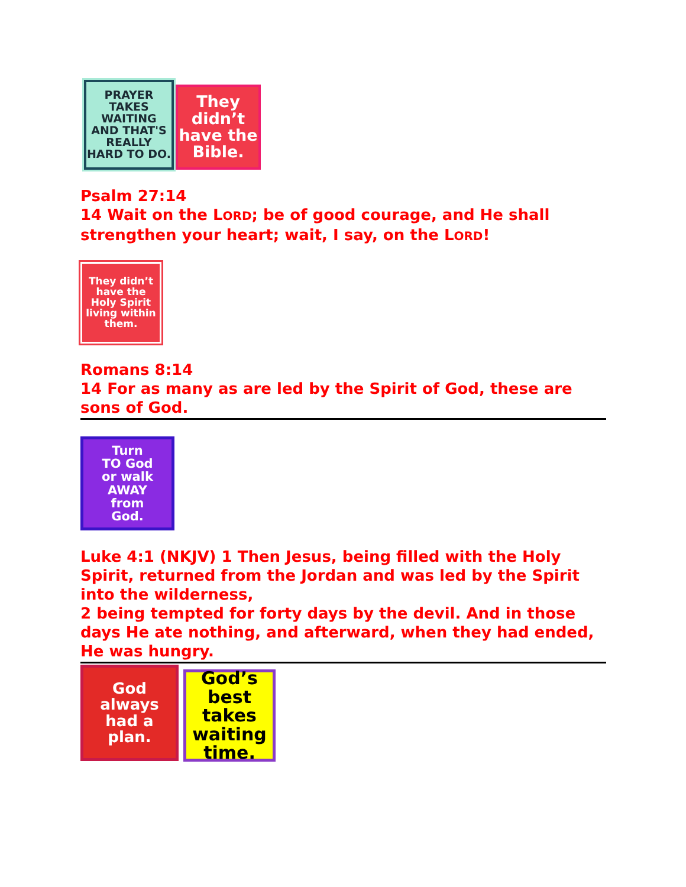PRAYER
TAKES
WAITING
AND THAT'S
REALLY
HARD TO DO.
They
didn’t
have the
Bible.
Psalm 27:14
14 Wait on the LORD; be of good courage, and He shall strengthen your heart; wait, I say, on the LORD!
They didn’t
have the
Holy Spirit
living within
them.
Romans 8:14
14 For as many as are led by the Spirit of God, these are sons of God.
Turn
TO God
or walk
AWAY
from
God.
Luke 4:1 (NKJV) 1 Then Jesus, being filled with the Holy Spirit, returned from the Jordan and was led by the Spirit into the wilderness,
2 being tempted for forty days by the devil. And in those days He ate nothing, and afterward, when they had ended, He was hungry.
God
always
had a
plan.
God’s
best
takes
waiting
time.